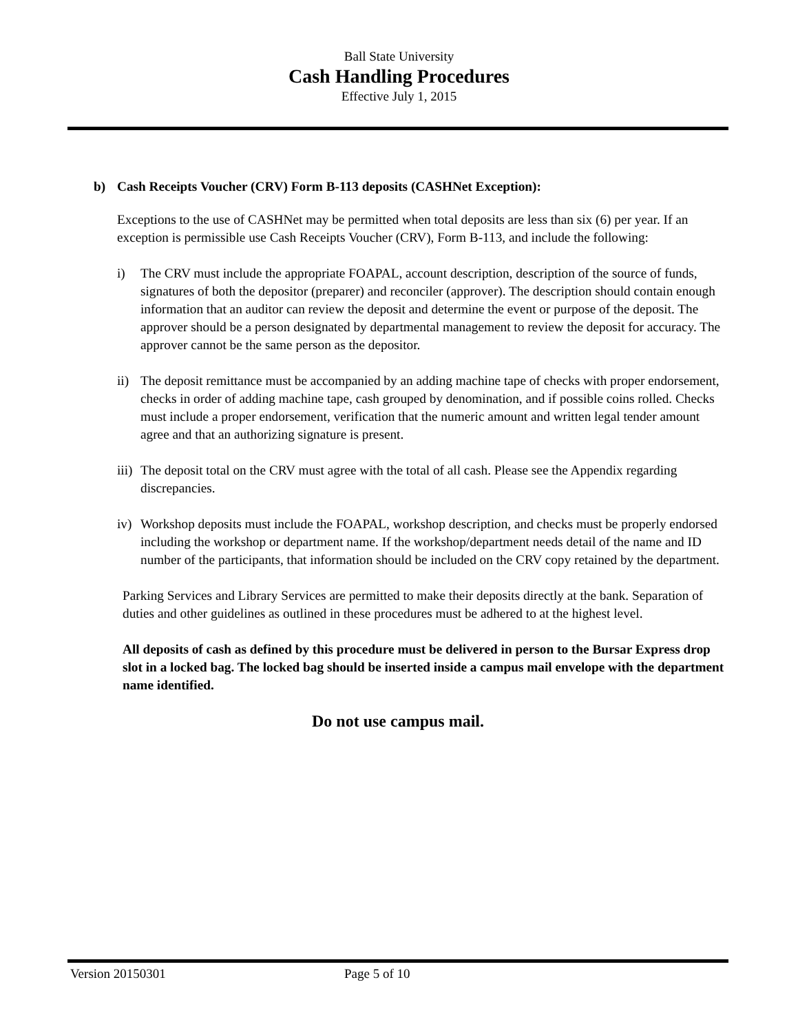Ball State University
Cash Handling Procedures
Effective July 1, 2015
b) Cash Receipts Voucher (CRV) Form B-113 deposits (CASHNet Exception):
Exceptions to the use of CASHNet may be permitted when total deposits are less than six (6) per year. If an exception is permissible use Cash Receipts Voucher (CRV), Form B-113, and include the following:
i) The CRV must include the appropriate FOAPAL, account description, description of the source of funds, signatures of both the depositor (preparer) and reconciler (approver). The description should contain enough information that an auditor can review the deposit and determine the event or purpose of the deposit. The approver should be a person designated by departmental management to review the deposit for accuracy. The approver cannot be the same person as the depositor.
ii) The deposit remittance must be accompanied by an adding machine tape of checks with proper endorsement, checks in order of adding machine tape, cash grouped by denomination, and if possible coins rolled. Checks must include a proper endorsement, verification that the numeric amount and written legal tender amount agree and that an authorizing signature is present.
iii) The deposit total on the CRV must agree with the total of all cash. Please see the Appendix regarding discrepancies.
iv) Workshop deposits must include the FOAPAL, workshop description, and checks must be properly endorsed including the workshop or department name. If the workshop/department needs detail of the name and ID number of the participants, that information should be included on the CRV copy retained by the department.
Parking Services and Library Services are permitted to make their deposits directly at the bank. Separation of duties and other guidelines as outlined in these procedures must be adhered to at the highest level.
All deposits of cash as defined by this procedure must be delivered in person to the Bursar Express drop slot in a locked bag. The locked bag should be inserted inside a campus mail envelope with the department name identified.
Do not use campus mail.
Version 20150301 Page 5 of 10